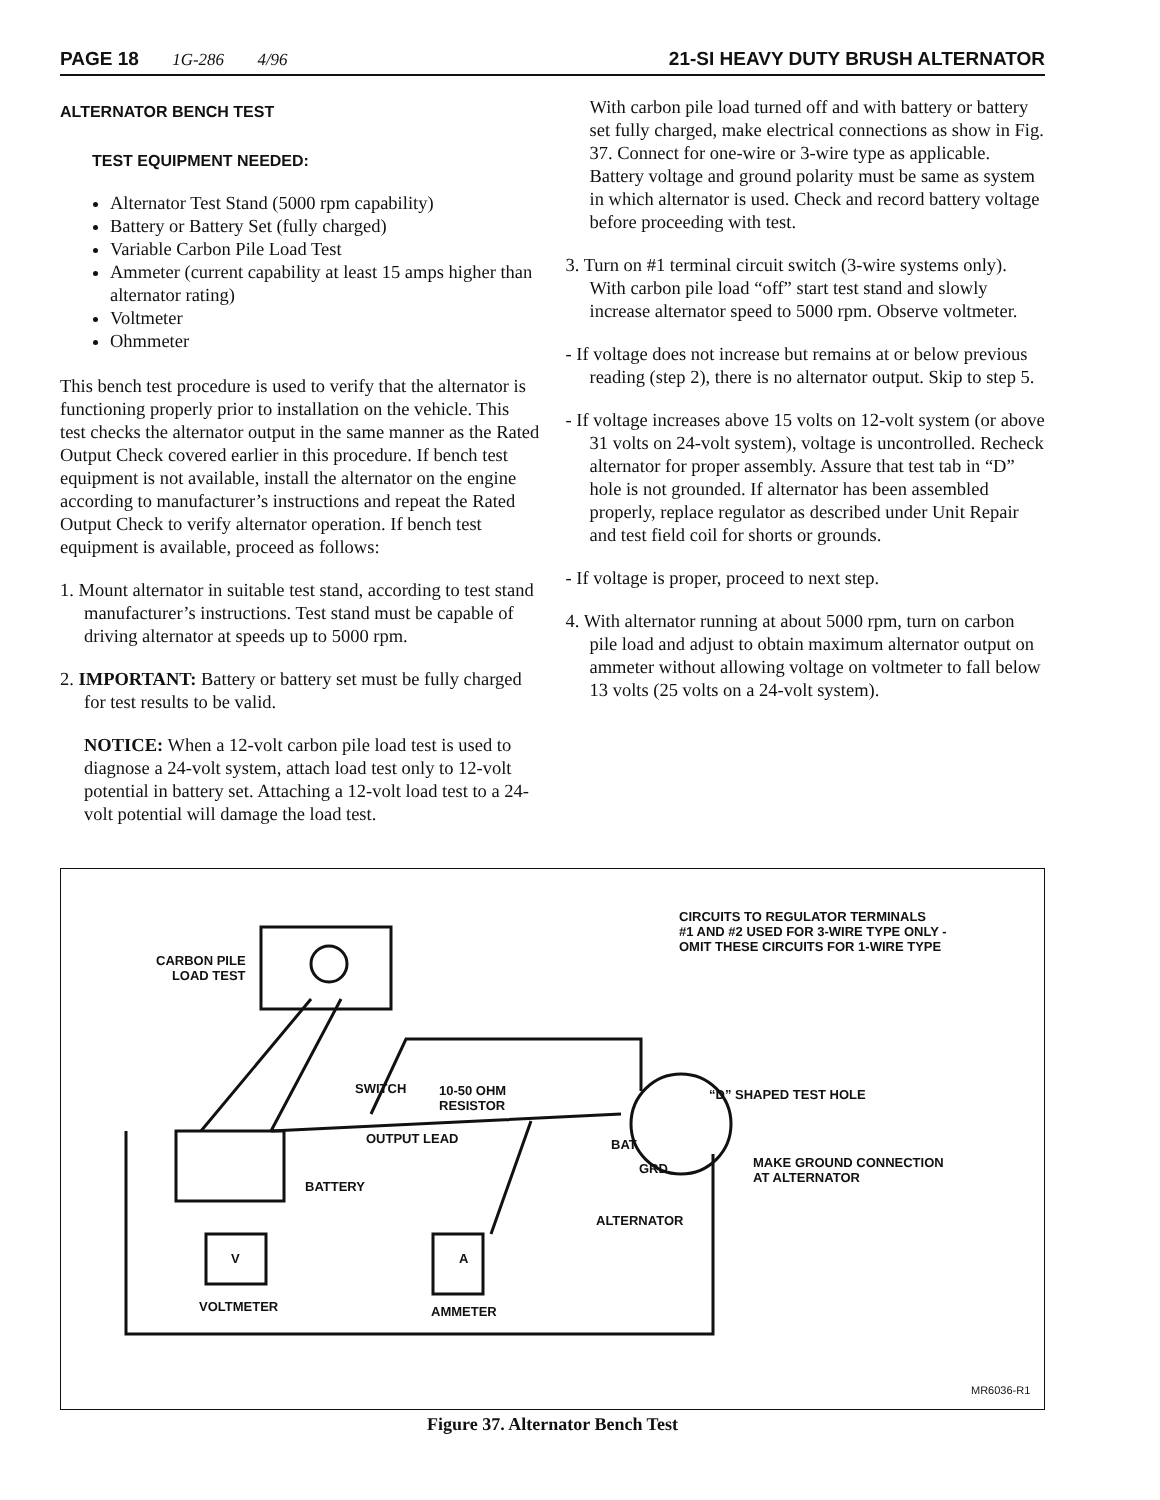PAGE 18 1G-286 4/96 21-SI HEAVY DUTY BRUSH ALTERNATOR
ALTERNATOR BENCH TEST
TEST EQUIPMENT NEEDED:
Alternator Test Stand (5000 rpm capability)
Battery or Battery Set (fully charged)
Variable Carbon Pile Load Test
Ammeter (current capability at least 15 amps higher than alternator rating)
Voltmeter
Ohmmeter
This bench test procedure is used to verify that the alternator is functioning properly prior to installation on the vehicle. This test checks the alternator output in the same manner as the Rated Output Check covered earlier in this procedure. If bench test equipment is not available, install the alternator on the engine according to manufacturer’s instructions and repeat the Rated Output Check to verify alternator operation. If bench test equipment is available, proceed as follows:
1. Mount alternator in suitable test stand, according to test stand manufacturer’s instructions. Test stand must be capable of driving alternator at speeds up to 5000 rpm.
2. IMPORTANT: Battery or battery set must be fully charged for test results to be valid.
NOTICE: When a 12-volt carbon pile load test is used to diagnose a 24-volt system, attach load test only to 12-volt potential in battery set. Attaching a 12-volt load test to a 24-volt potential will damage the load test.
With carbon pile load turned off and with battery or battery set fully charged, make electrical connections as show in Fig. 37. Connect for one-wire or 3-wire type as applicable. Battery voltage and ground polarity must be same as system in which alternator is used. Check and record battery voltage before proceeding with test.
3. Turn on #1 terminal circuit switch (3-wire systems only). With carbon pile load “off” start test stand and slowly increase alternator speed to 5000 rpm. Observe voltmeter.
- If voltage does not increase but remains at or below previous reading (step 2), there is no alternator output. Skip to step 5.
- If voltage increases above 15 volts on 12-volt system (or above 31 volts on 24-volt system), voltage is uncontrolled. Recheck alternator for proper assembly. Assure that test tab in “D” hole is not grounded. If alternator has been assembled properly, replace regulator as described under Unit Repair and test field coil for shorts or grounds.
- If voltage is proper, proceed to next step.
4. With alternator running at about 5000 rpm, turn on carbon pile load and adjust to obtain maximum alternator output on ammeter without allowing voltage on voltmeter to fall below 13 volts (25 volts on a 24-volt system).
CIRCUITS TO REGULATOR TERMINALS
#1 AND #2 USED FOR 3-WIRE TYPE ONLY -
OMIT THESE CIRCUITS FOR 1-WIRE TYPE
CARBON PILE
LOAD TEST
SWITCH 10-50 OHM
RESISTOR
“D” SHAPED TEST HOLE
OUTPUT LEAD BAT
GRD MAKE GROUND CONNECTION
AT ALTERNATOR
BATTERY
ALTERNATOR
V A
VOLTMETER AMMETER
MR6036-R1
Figure 37. Alternator Bench Test